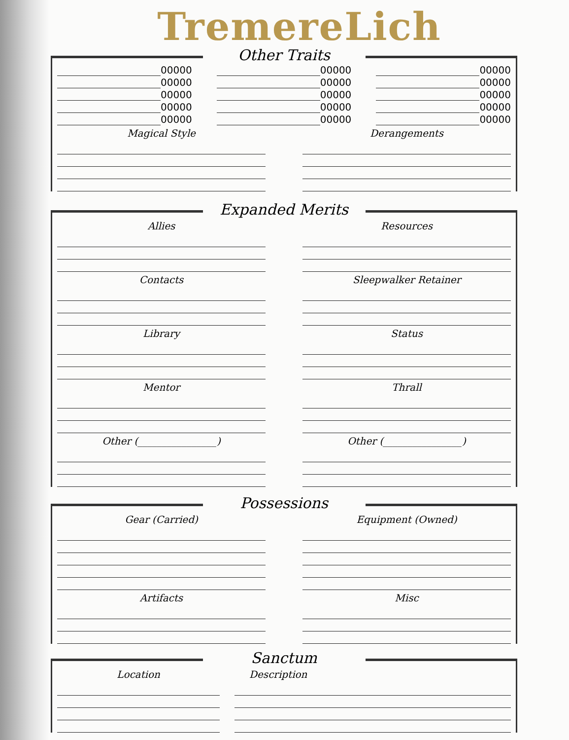TremereLich
Other Traits
00000
00000
00000
00000
00000
00000
00000
00000
00000
00000
00000
00000
00000
00000
00000
Magical Style Derangements
Expanded Merits
Allies
Contacts
Library
Mentor
Other (________________)
Resources
Sleepwalker Retainer
Status
Thrall
Other (________________)
Possessions
Gear (Carried)
Artifacts
Equipment (Owned)
Misc
Sanctum
Location Description